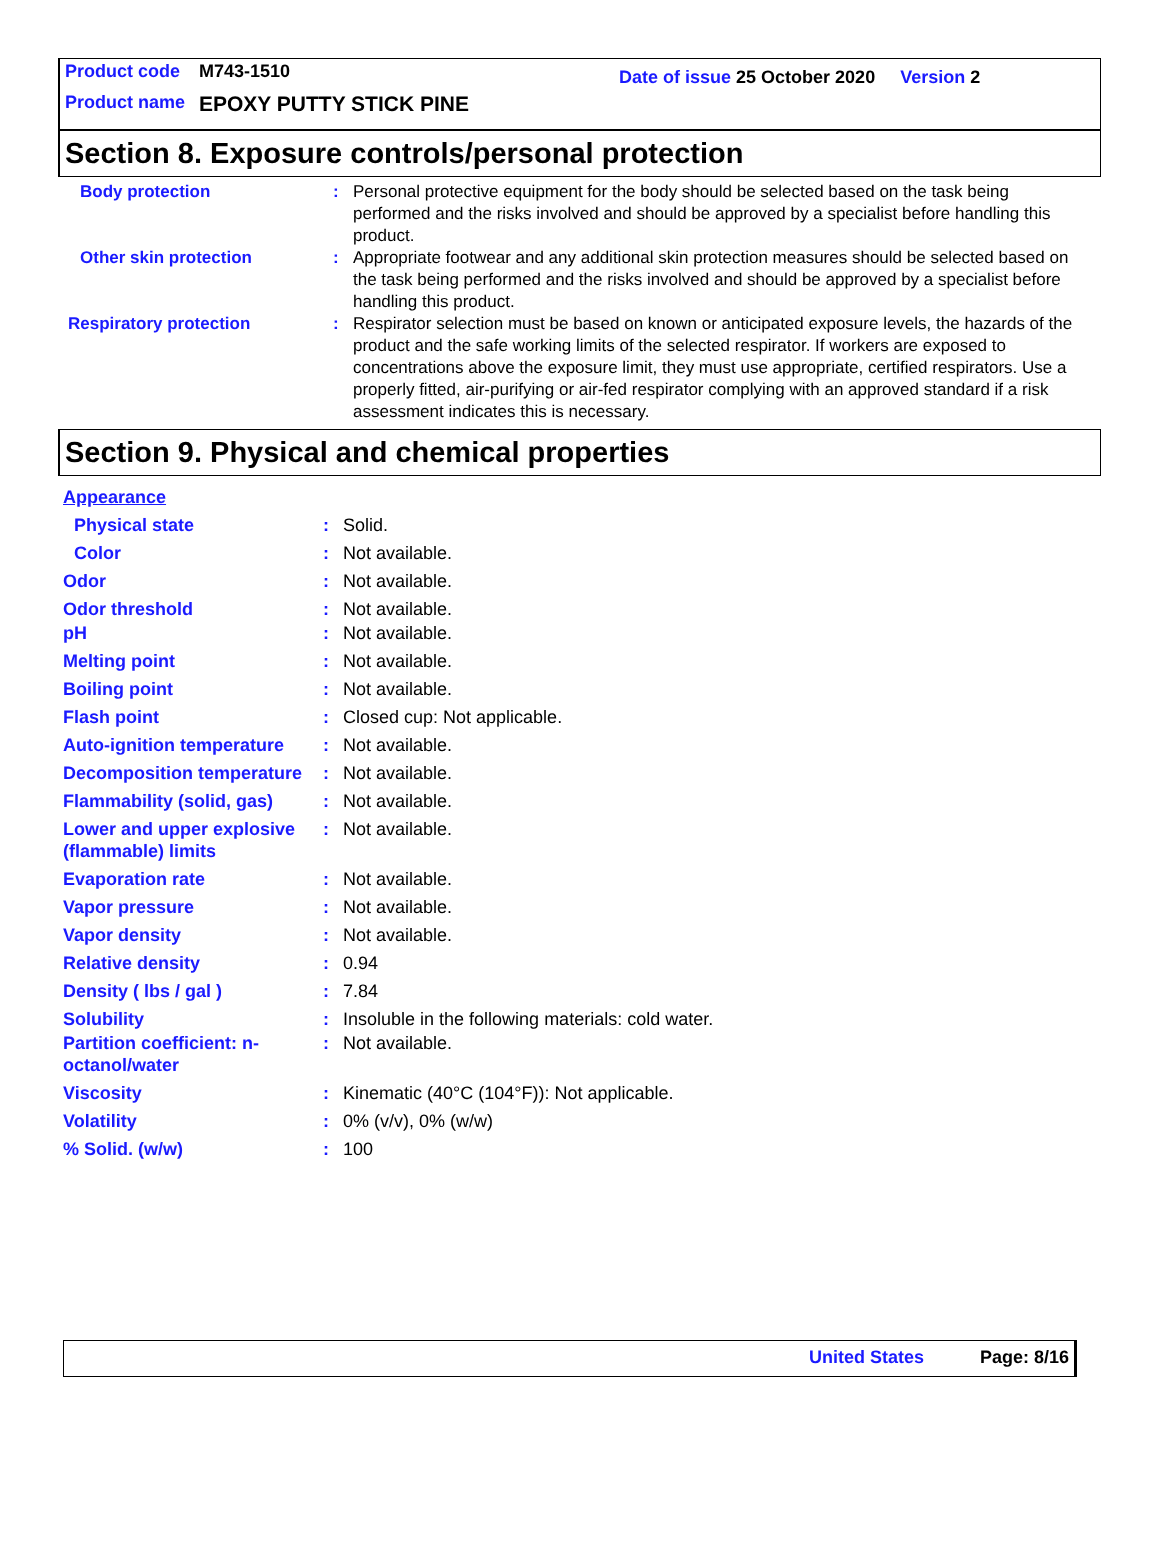Product code M743-1510 Date of issue 25 October 2020 Version 2
Product name EPOXY PUTTY STICK PINE
Section 8. Exposure controls/personal protection
Body protection : Personal protective equipment for the body should be selected based on the task being performed and the risks involved and should be approved by a specialist before handling this product.
Other skin protection : Appropriate footwear and any additional skin protection measures should be selected based on the task being performed and the risks involved and should be approved by a specialist before handling this product.
Respiratory protection : Respirator selection must be based on known or anticipated exposure levels, the hazards of the product and the safe working limits of the selected respirator. If workers are exposed to concentrations above the exposure limit, they must use appropriate, certified respirators. Use a properly fitted, air-purifying or air-fed respirator complying with an approved standard if a risk assessment indicates this is necessary.
Section 9. Physical and chemical properties
Appearance
Physical state : Solid.
Color : Not available.
Odor : Not available.
Odor threshold : Not available.
pH : Not available.
Melting point : Not available.
Boiling point : Not available.
Flash point : Closed cup: Not applicable.
Auto-ignition temperature
: Not available.
Decomposition temperature
: Not available.
Flammability (solid, gas)
: Not available.
Lower and upper explosive (flammable) limits
: Not available.
Evaporation rate : Not available.
Vapor pressure : Not available.
Vapor density : Not available.
Relative density : 0.94
Density ( lbs / gal ) : 7.84
Solubility : Insoluble in the following materials: cold water.
Partition coefficient: n-octanol/water
: Not available.
Viscosity : Kinematic (40°C (104°F)): Not applicable.
Volatility : 0% (v/v), 0% (w/w)
% Solid. (w/w) : 100
United States Page: 8/16